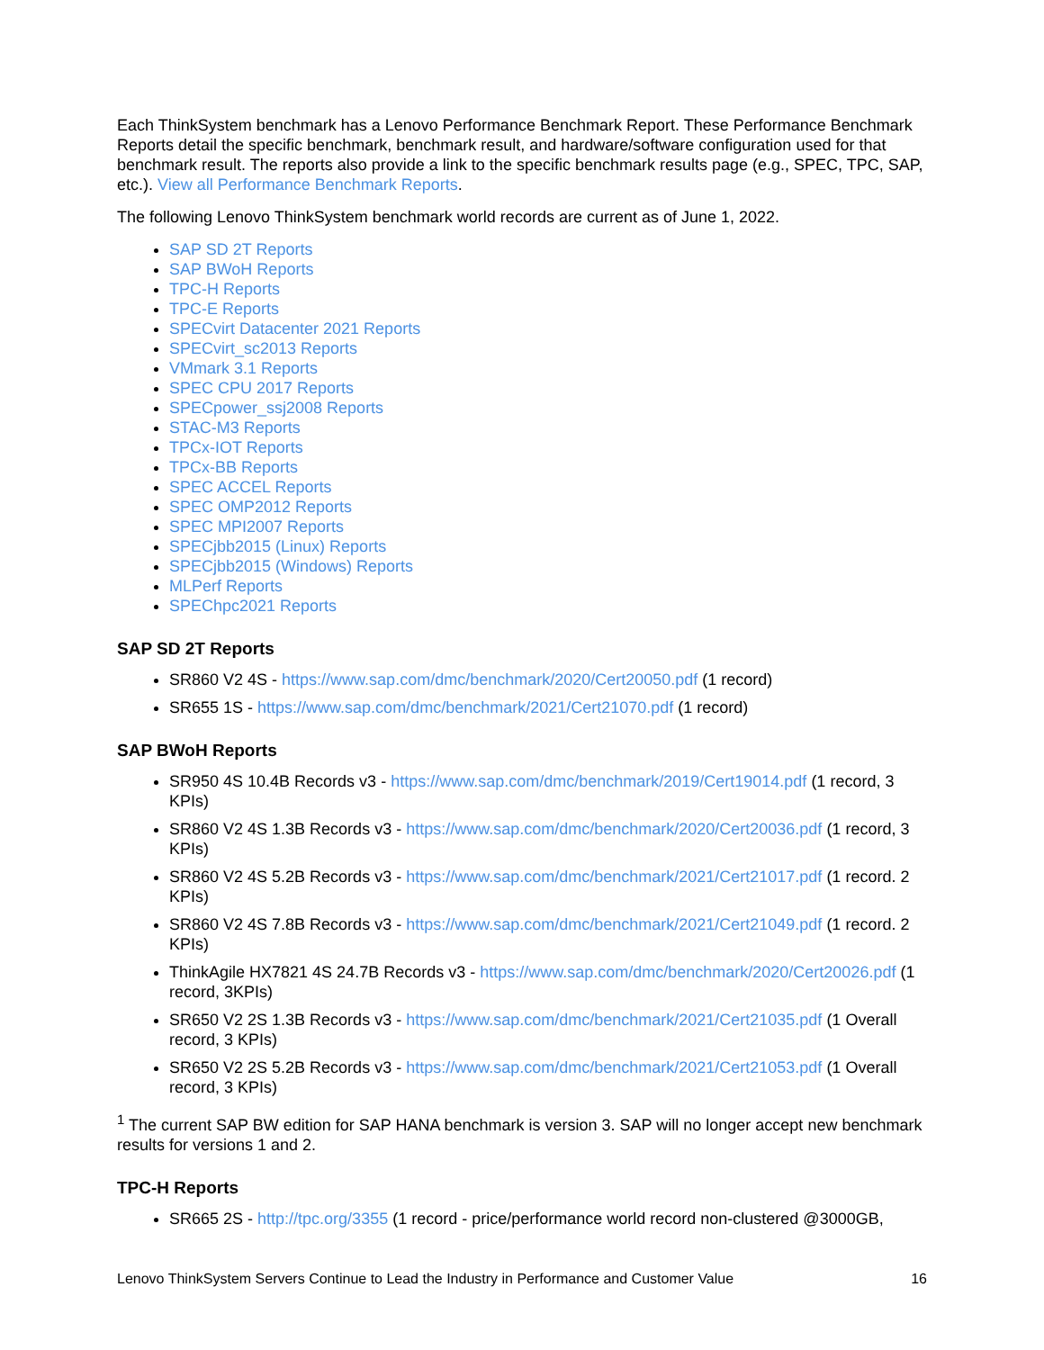Each ThinkSystem benchmark has a Lenovo Performance Benchmark Report. These Performance Benchmark Reports detail the specific benchmark, benchmark result, and hardware/software configuration used for that benchmark result. The reports also provide a link to the specific benchmark results page (e.g., SPEC, TPC, SAP, etc.). View all Performance Benchmark Reports.
The following Lenovo ThinkSystem benchmark world records are current as of June 1, 2022.
SAP SD 2T Reports
SAP BWoH Reports
TPC-H Reports
TPC-E Reports
SPECvirt Datacenter 2021 Reports
SPECvirt_sc2013 Reports
VMmark 3.1 Reports
SPEC CPU 2017 Reports
SPECpower_ssj2008 Reports
STAC-M3 Reports
TPCx-IOT Reports
TPCx-BB Reports
SPEC ACCEL Reports
SPEC OMP2012 Reports
SPEC MPI2007 Reports
SPECjbb2015 (Linux) Reports
SPECjbb2015 (Windows) Reports
MLPerf Reports
SPEChpc2021 Reports
SAP SD 2T Reports
SR860 V2 4S - https://www.sap.com/dmc/benchmark/2020/Cert20050.pdf (1 record)
SR655 1S - https://www.sap.com/dmc/benchmark/2021/Cert21070.pdf (1 record)
SAP BWoH Reports
SR950 4S 10.4B Records v3 - https://www.sap.com/dmc/benchmark/2019/Cert19014.pdf (1 record, 3 KPIs)
SR860 V2 4S 1.3B Records v3 - https://www.sap.com/dmc/benchmark/2020/Cert20036.pdf (1 record, 3 KPIs)
SR860 V2 4S 5.2B Records v3 - https://www.sap.com/dmc/benchmark/2021/Cert21017.pdf (1 record. 2 KPIs)
SR860 V2 4S 7.8B Records v3 - https://www.sap.com/dmc/benchmark/2021/Cert21049.pdf (1 record. 2 KPIs)
ThinkAgile HX7821 4S 24.7B Records v3 - https://www.sap.com/dmc/benchmark/2020/Cert20026.pdf (1 record, 3KPIs)
SR650 V2 2S 1.3B Records v3 - https://www.sap.com/dmc/benchmark/2021/Cert21035.pdf (1 Overall record, 3 KPIs)
SR650 V2 2S 5.2B Records v3 - https://www.sap.com/dmc/benchmark/2021/Cert21053.pdf (1 Overall record, 3 KPIs)
<sup>1</sup> The current SAP BW edition for SAP HANA benchmark is version 3. SAP will no longer accept new benchmark results for versions 1 and 2.
TPC-H Reports
SR665 2S - http://tpc.org/3355 (1 record - price/performance world record non-clustered @3000GB,
Lenovo ThinkSystem Servers Continue to Lead the Industry in Performance and Customer Value 16